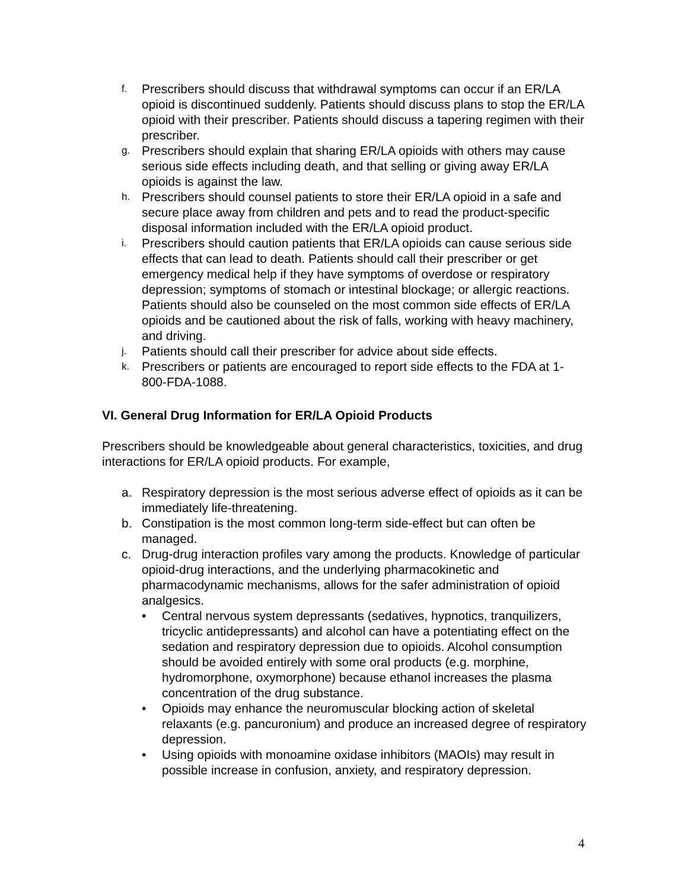f. Prescribers should discuss that withdrawal symptoms can occur if an ER/LA opioid is discontinued suddenly. Patients should discuss plans to stop the ER/LA opioid with their prescriber. Patients should discuss a tapering regimen with their prescriber.
g. Prescribers should explain that sharing ER/LA opioids with others may cause serious side effects including death, and that selling or giving away ER/LA opioids is against the law.
h. Prescribers should counsel patients to store their ER/LA opioid in a safe and secure place away from children and pets and to read the product-specific disposal information included with the ER/LA opioid product.
i. Prescribers should caution patients that ER/LA opioids can cause serious side effects that can lead to death. Patients should call their prescriber or get emergency medical help if they have symptoms of overdose or respiratory depression; symptoms of stomach or intestinal blockage; or allergic reactions. Patients should also be counseled on the most common side effects of ER/LA opioids and be cautioned about the risk of falls, working with heavy machinery, and driving.
j. Patients should call their prescriber for advice about side effects.
k. Prescribers or patients are encouraged to report side effects to the FDA at 1-800-FDA-1088.
VI. General Drug Information for ER/LA Opioid Products
Prescribers should be knowledgeable about general characteristics, toxicities, and drug interactions for ER/LA opioid products. For example,
a. Respiratory depression is the most serious adverse effect of opioids as it can be immediately life-threatening.
b. Constipation is the most common long-term side-effect but can often be managed.
c. Drug-drug interaction profiles vary among the products. Knowledge of particular opioid-drug interactions, and the underlying pharmacokinetic and pharmacodynamic mechanisms, allows for the safer administration of opioid analgesics.
• Central nervous system depressants (sedatives, hypnotics, tranquilizers, tricyclic antidepressants) and alcohol can have a potentiating effect on the sedation and respiratory depression due to opioids. Alcohol consumption should be avoided entirely with some oral products (e.g. morphine, hydromorphone, oxymorphone) because ethanol increases the plasma concentration of the drug substance.
• Opioids may enhance the neuromuscular blocking action of skeletal relaxants (e.g. pancuronium) and produce an increased degree of respiratory depression.
• Using opioids with monoamine oxidase inhibitors (MAOIs) may result in possible increase in confusion, anxiety, and respiratory depression.
4